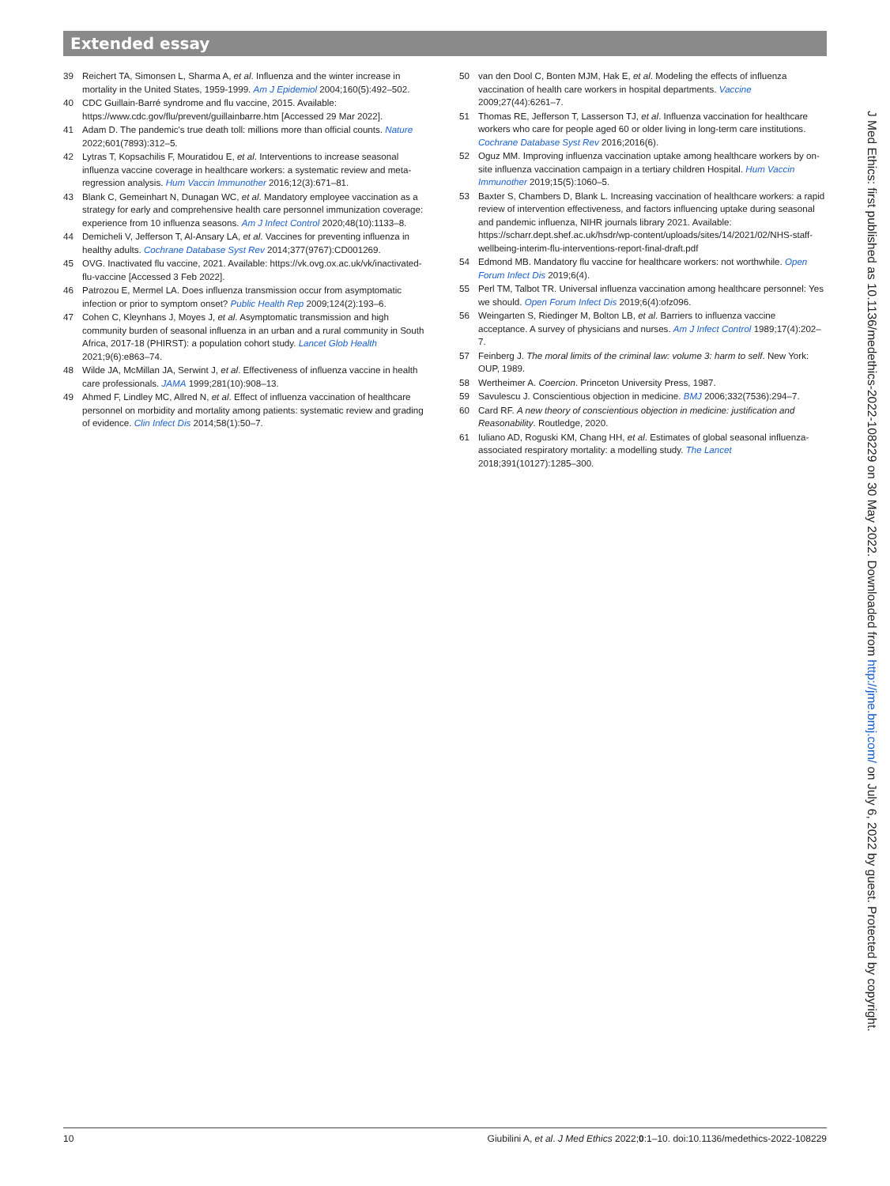Extended essay
39 Reichert TA, Simonsen L, Sharma A, et al. Influenza and the winter increase in mortality in the United States, 1959-1999. Am J Epidemiol 2004;160(5):492–502.
40 CDC Guillain-Barré syndrome and flu vaccine, 2015. Available: https://www.cdc.gov/flu/prevent/guillainbarre.htm [Accessed 29 Mar 2022].
41 Adam D. The pandemic's true death toll: millions more than official counts. Nature 2022;601(7893):312–5.
42 Lytras T, Kopsachilis F, Mouratidou E, et al. Interventions to increase seasonal influenza vaccine coverage in healthcare workers: a systematic review and meta-regression analysis. Hum Vaccin Immunother 2016;12(3):671–81.
43 Blank C, Gemeinhart N, Dunagan WC, et al. Mandatory employee vaccination as a strategy for early and comprehensive health care personnel immunization coverage: experience from 10 influenza seasons. Am J Infect Control 2020;48(10):1133–8.
44 Demicheli V, Jefferson T, Al-Ansary LA, et al. Vaccines for preventing influenza in healthy adults. Cochrane Database Syst Rev 2014;377(9767):CD001269.
45 OVG. Inactivated flu vaccine, 2021. Available: https://vk.ovg.ox.ac.uk/vk/inactivated-flu-vaccine [Accessed 3 Feb 2022].
46 Patrozou E, Mermel LA. Does influenza transmission occur from asymptomatic infection or prior to symptom onset? Public Health Rep 2009;124(2):193–6.
47 Cohen C, Kleynhans J, Moyes J, et al. Asymptomatic transmission and high community burden of seasonal influenza in an urban and a rural community in South Africa, 2017-18 (PHIRST): a population cohort study. Lancet Glob Health 2021;9(6):e863–74.
48 Wilde JA, McMillan JA, Serwint J, et al. Effectiveness of influenza vaccine in health care professionals. JAMA 1999;281(10):908–13.
49 Ahmed F, Lindley MC, Allred N, et al. Effect of influenza vaccination of healthcare personnel on morbidity and mortality among patients: systematic review and grading of evidence. Clin Infect Dis 2014;58(1):50–7.
50 van den Dool C, Bonten MJM, Hak E, et al. Modeling the effects of influenza vaccination of health care workers in hospital departments. Vaccine 2009;27(44):6261–7.
51 Thomas RE, Jefferson T, Lasserson TJ, et al. Influenza vaccination for healthcare workers who care for people aged 60 or older living in long-term care institutions. Cochrane Database Syst Rev 2016;2016(6).
52 Oguz MM. Improving influenza vaccination uptake among healthcare workers by on-site influenza vaccination campaign in a tertiary children Hospital. Hum Vaccin Immunother 2019;15(5):1060–5.
53 Baxter S, Chambers D, Blank L. Increasing vaccination of healthcare workers: a rapid review of intervention effectiveness, and factors influencing uptake during seasonal and pandemic influenza, NIHR journals library 2021. Available: https://scharr.dept.shef.ac.uk/hsdr/wp-content/uploads/sites/14/2021/02/NHS-staff-wellbeing-interim-flu-interventions-report-final-draft.pdf
54 Edmond MB. Mandatory flu vaccine for healthcare workers: not worthwhile. Open Forum Infect Dis 2019;6(4).
55 Perl TM, Talbot TR. Universal influenza vaccination among healthcare personnel: Yes we should. Open Forum Infect Dis 2019;6(4):ofz096.
56 Weingarten S, Riedinger M, Bolton LB, et al. Barriers to influenza vaccine acceptance. A survey of physicians and nurses. Am J Infect Control 1989;17(4):202–7.
57 Feinberg J. The moral limits of the criminal law: volume 3: harm to self. New York: OUP, 1989.
58 Wertheimer A. Coercion. Princeton University Press, 1987.
59 Savulescu J. Conscientious objection in medicine. BMJ 2006;332(7536):294–7.
60 Card RF. A new theory of conscientious objection in medicine: justification and Reasonability. Routledge, 2020.
61 Iuliano AD, Roguski KM, Chang HH, et al. Estimates of global seasonal influenza-associated respiratory mortality: a modelling study. The Lancet 2018;391(10127):1285–300.
J Med Ethics: first published as 10.1136/medethics-2022-108229 on 30 May 2022. Downloaded from http://jme.bmj.com/ on July 6, 2022 by guest. Protected by copyright.
10 Giubilini A, et al. J Med Ethics 2022;0:1–10. doi:10.1136/medethics-2022-108229